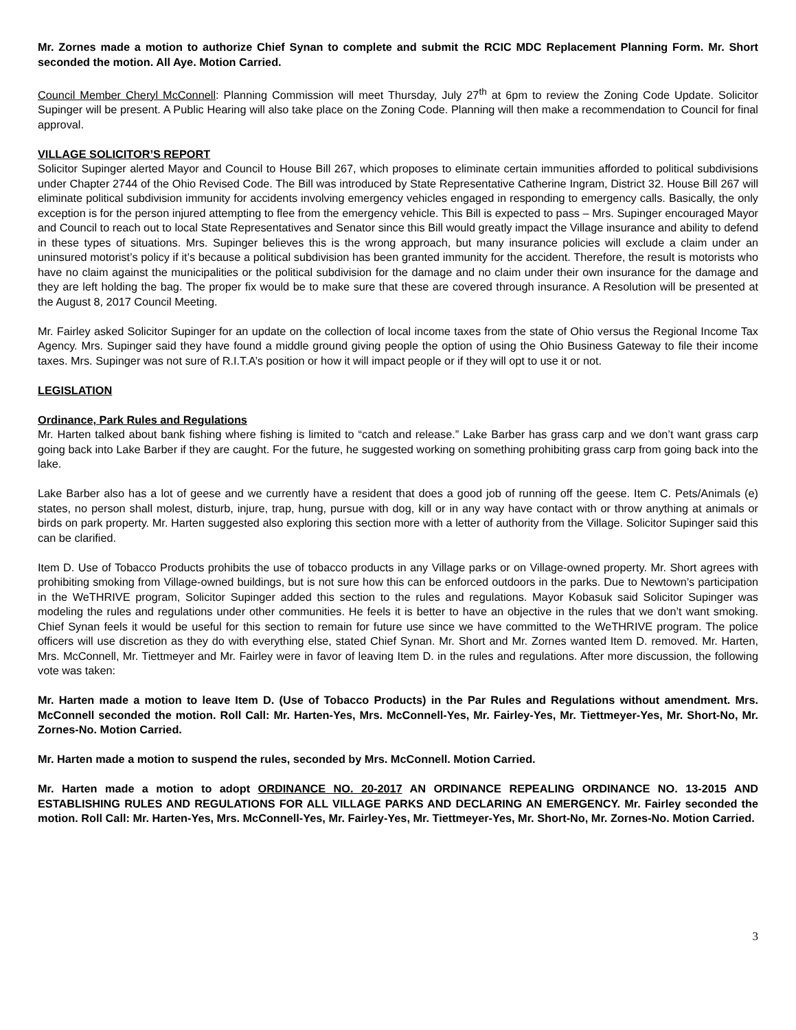Mr. Zornes made a motion to authorize Chief Synan to complete and submit the RCIC MDC Replacement Planning Form. Mr. Short seconded the motion. All Aye. Motion Carried.
Council Member Cheryl McConnell: Planning Commission will meet Thursday, July 27<sup>th</sup> at 6pm to review the Zoning Code Update. Solicitor Supinger will be present. A Public Hearing will also take place on the Zoning Code. Planning will then make a recommendation to Council for final approval.
VILLAGE SOLICITOR’S REPORT
Solicitor Supinger alerted Mayor and Council to House Bill 267, which proposes to eliminate certain immunities afforded to political subdivisions under Chapter 2744 of the Ohio Revised Code. The Bill was introduced by State Representative Catherine Ingram, District 32. House Bill 267 will eliminate political subdivision immunity for accidents involving emergency vehicles engaged in responding to emergency calls. Basically, the only exception is for the person injured attempting to flee from the emergency vehicle. This Bill is expected to pass – Mrs. Supinger encouraged Mayor and Council to reach out to local State Representatives and Senator since this Bill would greatly impact the Village insurance and ability to defend in these types of situations. Mrs. Supinger believes this is the wrong approach, but many insurance policies will exclude a claim under an uninsured motorist’s policy if it’s because a political subdivision has been granted immunity for the accident. Therefore, the result is motorists who have no claim against the municipalities or the political subdivision for the damage and no claim under their own insurance for the damage and they are left holding the bag. The proper fix would be to make sure that these are covered through insurance. A Resolution will be presented at the August 8, 2017 Council Meeting.
Mr. Fairley asked Solicitor Supinger for an update on the collection of local income taxes from the state of Ohio versus the Regional Income Tax Agency. Mrs. Supinger said they have found a middle ground giving people the option of using the Ohio Business Gateway to file their income taxes. Mrs. Supinger was not sure of R.I.T.A’s position or how it will impact people or if they will opt to use it or not.
LEGISLATION
Ordinance, Park Rules and Regulations
Mr. Harten talked about bank fishing where fishing is limited to “catch and release.” Lake Barber has grass carp and we don’t want grass carp going back into Lake Barber if they are caught. For the future, he suggested working on something prohibiting grass carp from going back into the lake.
Lake Barber also has a lot of geese and we currently have a resident that does a good job of running off the geese. Item C. Pets/Animals (e) states, no person shall molest, disturb, injure, trap, hung, pursue with dog, kill or in any way have contact with or throw anything at animals or birds on park property. Mr. Harten suggested also exploring this section more with a letter of authority from the Village. Solicitor Supinger said this can be clarified.
Item D. Use of Tobacco Products prohibits the use of tobacco products in any Village parks or on Village-owned property. Mr. Short agrees with prohibiting smoking from Village-owned buildings, but is not sure how this can be enforced outdoors in the parks. Due to Newtown’s participation in the WeTHRIVE program, Solicitor Supinger added this section to the rules and regulations. Mayor Kobasuk said Solicitor Supinger was modeling the rules and regulations under other communities. He feels it is better to have an objective in the rules that we don’t want smoking. Chief Synan feels it would be useful for this section to remain for future use since we have committed to the WeTHRIVE program. The police officers will use discretion as they do with everything else, stated Chief Synan. Mr. Short and Mr. Zornes wanted Item D. removed. Mr. Harten, Mrs. McConnell, Mr. Tiettmeyer and Mr. Fairley were in favor of leaving Item D. in the rules and regulations. After more discussion, the following vote was taken:
Mr. Harten made a motion to leave Item D. (Use of Tobacco Products) in the Par Rules and Regulations without amendment. Mrs. McConnell seconded the motion. Roll Call: Mr. Harten-Yes, Mrs. McConnell-Yes, Mr. Fairley-Yes, Mr. Tiettmeyer-Yes, Mr. Short-No, Mr. Zornes-No. Motion Carried.
Mr. Harten made a motion to suspend the rules, seconded by Mrs. McConnell. Motion Carried.
Mr. Harten made a motion to adopt ORDINANCE NO. 20-2017 AN ORDINANCE REPEALING ORDINANCE NO. 13-2015 AND ESTABLISHING RULES AND REGULATIONS FOR ALL VILLAGE PARKS AND DECLARING AN EMERGENCY. Mr. Fairley seconded the motion. Roll Call: Mr. Harten-Yes, Mrs. McConnell-Yes, Mr. Fairley-Yes, Mr. Tiettmeyer-Yes, Mr. Short-No, Mr. Zornes-No. Motion Carried.
3